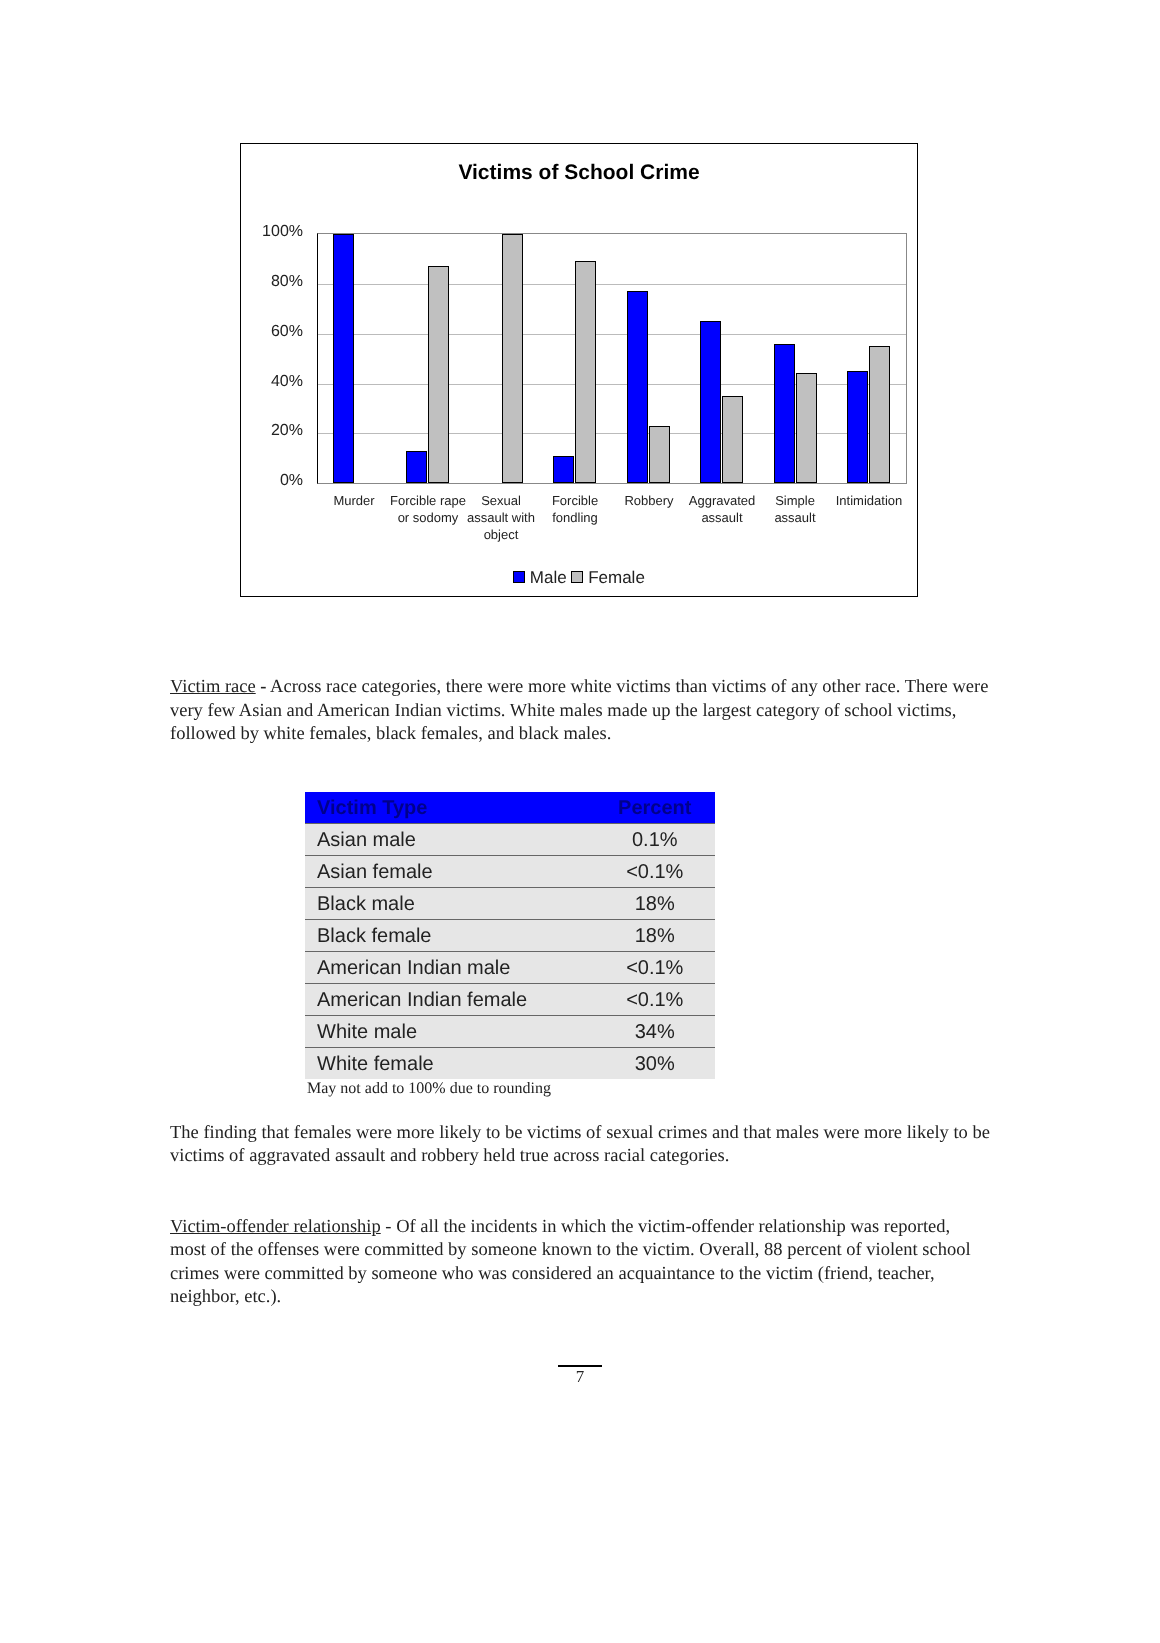Victims of School Crime
100%
80%
60%
40%
20%
0%
Murder
Forcible rape or sodomy
Sexual assault with object
Forcible fondling
Robbery
Aggravated assault
Simple assault
Intimidation
Male Female
Victim race - Across race categories, there were more white victims than victims of any other race. There were very few Asian and American Indian victims. White males made up the largest category of school victims, followed by white females, black females, and black males.
| Victim Type | Percent |
| --- | --- |
| Asian male | 0.1% |
| Asian female | <0.1% |
| Black male | 18% |
| Black female | 18% |
| American Indian male | <0.1% |
| American Indian female | <0.1% |
| White male | 34% |
| White female | 30% |
May not add to 100% due to rounding
The finding that females were more likely to be victims of sexual crimes and that males were more likely to be victims of aggravated assault and robbery held true across racial categories.
Victim-offender relationship - Of all the incidents in which the victim-offender relationship was reported, most of the offenses were committed by someone known to the victim. Overall, 88 percent of violent school crimes were committed by someone who was considered an acquaintance to the victim (friend, teacher, neighbor, etc.).
7